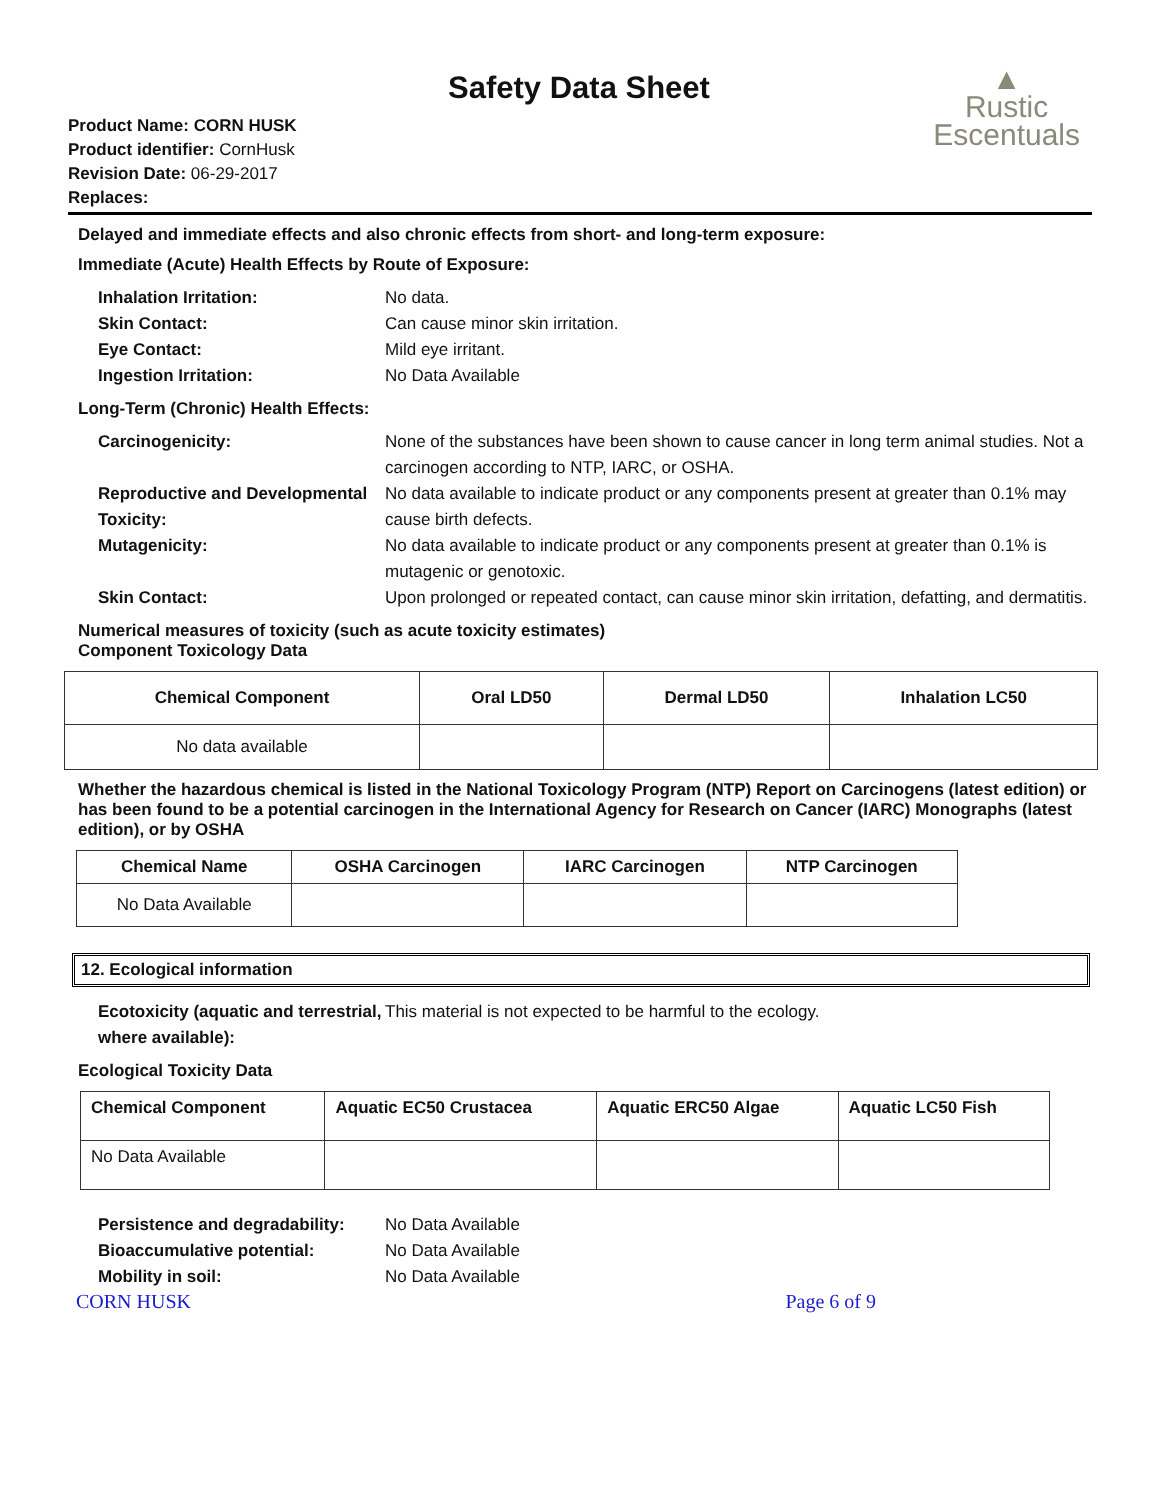Safety Data Sheet
▲
Rustic
Escentuals
Product Name: CORN HUSK
Product identifier: CornHusk
Revision Date: 06-29-2017
Replaces:
Delayed and immediate effects and also chronic effects from short- and long-term exposure:
Immediate (Acute) Health Effects by Route of Exposure:
Inhalation Irritation: No data. Skin Contact: Can cause minor skin irritation. Eye Contact: Mild eye irritant. Ingestion Irritation: No Data Available
Long-Term (Chronic) Health Effects:
Carcinogenicity: None of the substances have been shown to cause cancer in long term animal studies. Not a carcinogen according to NTP, IARC, or OSHA. Reproductive and Developmental Toxicity: No data available to indicate product or any components present at greater than 0.1% may cause birth defects. Mutagenicity: No data available to indicate product or any components present at greater than 0.1% is mutagenic or genotoxic. Skin Contact: Upon prolonged or repeated contact, can cause minor skin irritation, defatting, and dermatitis.
Numerical measures of toxicity (such as acute toxicity estimates)
Component Toxicology Data
| Chemical Component | Oral LD50 | Dermal LD50 | Inhalation LC50 |
| --- | --- | --- | --- |
| No data available | | | |
Whether the hazardous chemical is listed in the National Toxicology Program (NTP) Report on Carcinogens (latest edition) or has been found to be a potential carcinogen in the International Agency for Research on Cancer (IARC) Monographs (latest edition), or by OSHA
| Chemical Name | OSHA Carcinogen | IARC Carcinogen | NTP Carcinogen |
| --- | --- | --- | --- |
| No Data Available | | | |
12. Ecological information
Ecotoxicity (aquatic and terrestrial, where available): This material is not expected to be harmful to the ecology.
Ecological Toxicity Data
| Chemical Component | Aquatic EC50 Crustacea | Aquatic ERC50 Algae | Aquatic LC50 Fish |
| --- | --- | --- | --- |
| No Data Available | | | |
Persistence and degradability: No Data Available Bioaccumulative potential: No Data Available Mobility in soil: No Data Available
CORN HUSK Page 6 of 9